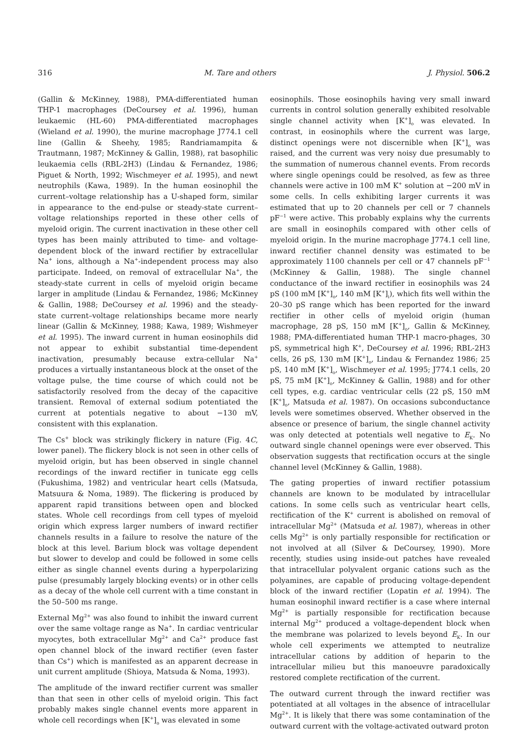316 M. Tare and others J. Physiol. 506.2
(Gallin & McKinney, 1988), PMA-differentiated human THP-1 macrophages (DeCoursey et al. 1996), human leukaemic (HL-60) PMA-differentiated macrophages (Wieland et al. 1990), the murine macrophage J774.1 cell line (Gallin & Sheehy, 1985; Randriamampita & Trautmann, 1987; McKinney & Gallin, 1988), rat basophilic leukaemia cells (RBL-2H3) (Lindau & Fernandez, 1986; Piguet & North, 1992; Wischmeyer et al. 1995), and newt neutrophils (Kawa, 1989). In the human eosinophil the current–voltage relationship has a U-shaped form, similar in appearance to the end-pulse or steady-state current–voltage relationships reported in these other cells of myeloid origin. The current inactivation in these other cell types has been mainly attributed to time- and voltage-dependent block of the inward rectifier by extracellular Na<sup>+</sup> ions, although a Na<sup>+</sup>-independent process may also participate. Indeed, on removal of extracellular Na<sup>+</sup>, the steady-state current in cells of myeloid origin became larger in amplitude (Lindau & Fernandez, 1986; McKinney & Gallin, 1988; DeCoursey et al. 1996) and the steady-state current–voltage relationships became more nearly linear (Gallin & McKinney, 1988; Kawa, 1989; Wishmeyer et al. 1995). The inward current in human eosinophils did not appear to exhibit substantial time-dependent inactivation, presumably because extra-cellular Na<sup>+</sup> produces a virtually instantaneous block at the onset of the voltage pulse, the time course of which could not be satisfactorily resolved from the decay of the capacitive transient. Removal of external sodium potentiated the current at potentials negative to about −130 mV, consistent with this explanation.
The Cs<sup>+</sup> block was strikingly flickery in nature (Fig. 4C, lower panel). The flickery block is not seen in other cells of myeloid origin, but has been observed in single channel recordings of the inward rectifier in tunicate egg cells (Fukushima, 1982) and ventricular heart cells (Matsuda, Matsuura & Noma, 1989). The flickering is produced by apparent rapid transitions between open and blocked states. Whole cell recordings from cell types of myeloid origin which express larger numbers of inward rectifier channels results in a failure to resolve the nature of the block at this level. Barium block was voltage dependent but slower to develop and could be followed in some cells either as single channel events during a hyperpolarizing pulse (presumably largely blocking events) or in other cells as a decay of the whole cell current with a time constant in the 50–500 ms range.
External Mg<sup>2+</sup> was also found to inhibit the inward current over the same voltage range as Na<sup>+</sup>. In cardiac ventricular myocytes, both extracellular Mg<sup>2+</sup> and Ca<sup>2+</sup> produce fast open channel block of the inward rectifier (even faster than Cs<sup>+</sup>) which is manifested as an apparent decrease in unit current amplitude (Shioya, Matsuda & Noma, 1993).
The amplitude of the inward rectifier current was smaller than that seen in other cells of myeloid origin. This fact probably makes single channel events more apparent in whole cell recordings when [K<sup>+</sup>]<sub>o</sub> was elevated in some
eosinophils. Those eosinophils having very small inward currents in control solution generally exhibited resolvable single channel activity when [K<sup>+</sup>]<sub>o</sub> was elevated. In contrast, in eosinophils where the current was large, distinct openings were not discernible when [K<sup>+</sup>]<sub>o</sub> was raised, and the current was very noisy due presumably to the summation of numerous channel events. From records where single openings could be resolved, as few as three channels were active in 100 mM K<sup>+</sup> solution at −200 mV in some cells. In cells exhibiting larger currents it was estimated that up to 20 channels per cell or 7 channels pF<sup>−1</sup> were active. This probably explains why the currents are small in eosinophils compared with other cells of myeloid origin. In the murine macrophage J774.1 cell line, inward rectifier channel density was estimated to be approximately 1100 channels per cell or 47 channels pF<sup>−1</sup> (McKinney & Gallin, 1988). The single channel conductance of the inward rectifier in eosinophils was 24 pS (100 mM [K<sup>+</sup>]<sub>o</sub>, 140 mM [K<sup>+</sup>]<sub>i</sub>), which fits well within the 20–30 pS range which has been reported for the inward rectifier in other cells of myeloid origin (human macrophage, 28 pS, 150 mM [K<sup>+</sup>]<sub>o</sub>, Gallin & McKinney, 1988; PMA-differentiated human THP-1 macro-phages, 30 pS, symmetrical high K<sup>+</sup>, DeCoursey et al. 1996; RBL-2H3 cells, 26 pS, 130 mM [K<sup>+</sup>]<sub>o</sub>, Lindau & Fernandez 1986; 25 pS, 140 mM [K<sup>+</sup>]<sub>o</sub>, Wischmeyer et al. 1995; J774.1 cells, 20 pS, 75 mM [K<sup>+</sup>]<sub>o</sub>, McKinney & Gallin, 1988) and for other cell types, e.g. cardiac ventricular cells (22 pS, 150 mM [K<sup>+</sup>]<sub>o</sub>, Matsuda et al. 1987). On occasions subconductance levels were sometimes observed. Whether observed in the absence or presence of barium, the single channel activity was only detected at potentials well negative to E<sub>K</sub>. No outward single channel openings were ever observed. This observation suggests that rectification occurs at the single channel level (McKinney & Gallin, 1988).
The gating properties of inward rectifier potassium channels are known to be modulated by intracellular cations. In some cells such as ventricular heart cells, rectification of the K<sup>+</sup> current is abolished on removal of intracellular Mg<sup>2+</sup> (Matsuda et al. 1987), whereas in other cells Mg<sup>2+</sup> is only partially responsible for rectification or not involved at all (Silver & DeCoursey, 1990). More recently, studies using inside-out patches have revealed that intracellular polyvalent organic cations such as the polyamines, are capable of producing voltage-dependent block of the inward rectifier (Lopatin et al. 1994). The human eosinophil inward rectifier is a case where internal Mg<sup>2+</sup> is partially responsible for rectification because internal Mg<sup>2+</sup> produced a voltage-dependent block when the membrane was polarized to levels beyond E<sub>K</sub>. In our whole cell experiments we attempted to neutralize intracellular cations by addition of heparin to the intracellular milieu but this manoeuvre paradoxically restored complete rectification of the current.
The outward current through the inward rectifier was potentiated at all voltages in the absence of intracellular Mg<sup>2+</sup>. It is likely that there was some contamination of the outward current with the voltage-activated outward proton